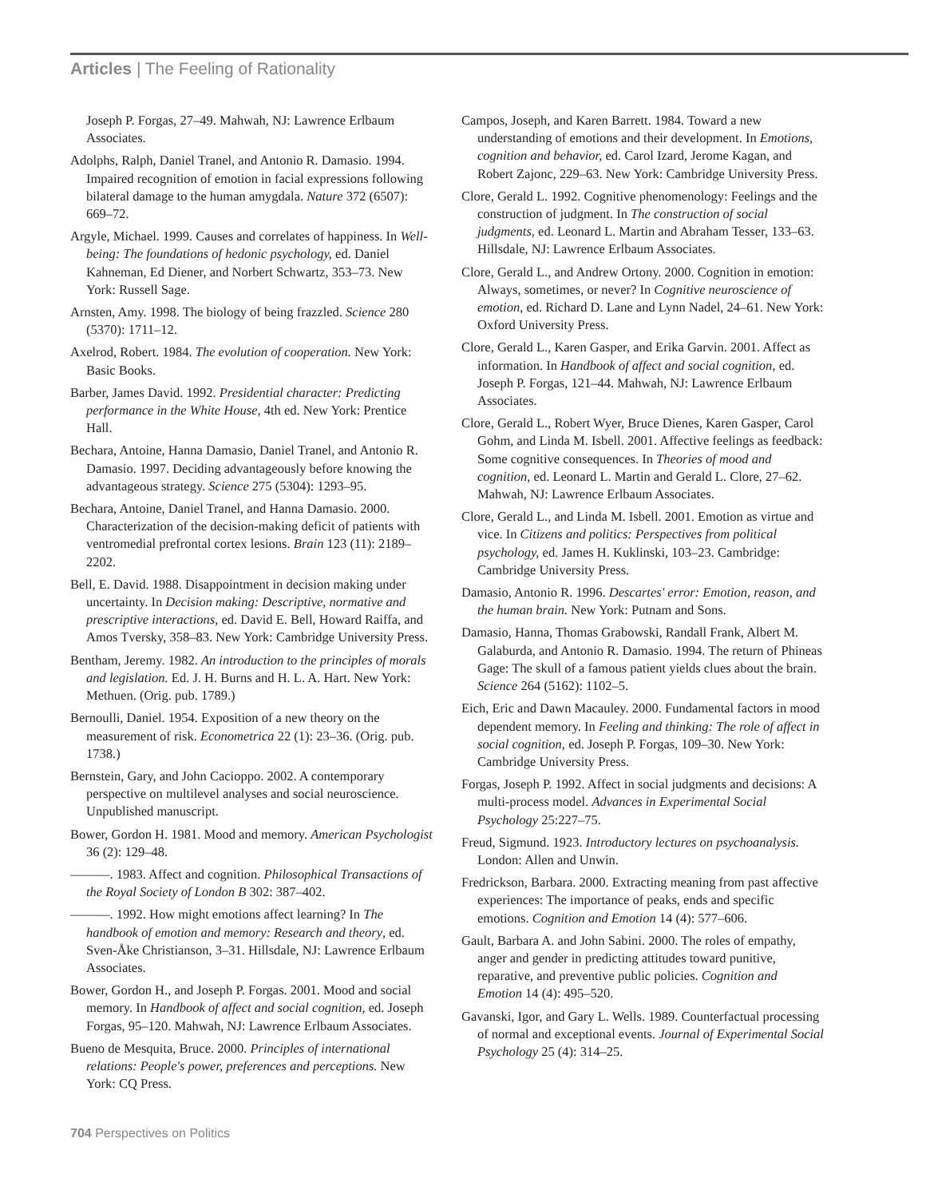Articles | The Feeling of Rationality
Joseph P. Forgas, 27–49. Mahwah, NJ: Lawrence Erlbaum Associates.
Adolphs, Ralph, Daniel Tranel, and Antonio R. Damasio. 1994. Impaired recognition of emotion in facial expressions following bilateral damage to the human amygdala. Nature 372 (6507): 669–72.
Argyle, Michael. 1999. Causes and correlates of happiness. In Well-being: The foundations of hedonic psychology, ed. Daniel Kahneman, Ed Diener, and Norbert Schwartz, 353–73. New York: Russell Sage.
Arnsten, Amy. 1998. The biology of being frazzled. Science 280 (5370): 1711–12.
Axelrod, Robert. 1984. The evolution of cooperation. New York: Basic Books.
Barber, James David. 1992. Presidential character: Predicting performance in the White House, 4th ed. New York: Prentice Hall.
Bechara, Antoine, Hanna Damasio, Daniel Tranel, and Antonio R. Damasio. 1997. Deciding advantageously before knowing the advantageous strategy. Science 275 (5304): 1293–95.
Bechara, Antoine, Daniel Tranel, and Hanna Damasio. 2000. Characterization of the decision-making deficit of patients with ventromedial prefrontal cortex lesions. Brain 123 (11): 2189–2202.
Bell, E. David. 1988. Disappointment in decision making under uncertainty. In Decision making: Descriptive, normative and prescriptive interactions, ed. David E. Bell, Howard Raiffa, and Amos Tversky, 358–83. New York: Cambridge University Press.
Bentham, Jeremy. 1982. An introduction to the principles of morals and legislation. Ed. J. H. Burns and H. L. A. Hart. New York: Methuen. (Orig. pub. 1789.)
Bernoulli, Daniel. 1954. Exposition of a new theory on the measurement of risk. Econometrica 22 (1): 23–36. (Orig. pub. 1738.)
Bernstein, Gary, and John Cacioppo. 2002. A contemporary perspective on multilevel analyses and social neuroscience. Unpublished manuscript.
Bower, Gordon H. 1981. Mood and memory. American Psychologist 36 (2): 129–48.
———. 1983. Affect and cognition. Philosophical Transactions of the Royal Society of London B 302: 387–402.
———. 1992. How might emotions affect learning? In The handbook of emotion and memory: Research and theory, ed. Sven-Åke Christianson, 3–31. Hillsdale, NJ: Lawrence Erlbaum Associates.
Bower, Gordon H., and Joseph P. Forgas. 2001. Mood and social memory. In Handbook of affect and social cognition, ed. Joseph Forgas, 95–120. Mahwah, NJ: Lawrence Erlbaum Associates.
Bueno de Mesquita, Bruce. 2000. Principles of international relations: People's power, preferences and perceptions. New York: CQ Press.
Campos, Joseph, and Karen Barrett. 1984. Toward a new understanding of emotions and their development. In Emotions, cognition and behavior, ed. Carol Izard, Jerome Kagan, and Robert Zajonc, 229–63. New York: Cambridge University Press.
Clore, Gerald L. 1992. Cognitive phenomenology: Feelings and the construction of judgment. In The construction of social judgments, ed. Leonard L. Martin and Abraham Tesser, 133–63. Hillsdale, NJ: Lawrence Erlbaum Associates.
Clore, Gerald L., and Andrew Ortony. 2000. Cognition in emotion: Always, sometimes, or never? In Cognitive neuroscience of emotion, ed. Richard D. Lane and Lynn Nadel, 24–61. New York: Oxford University Press.
Clore, Gerald L., Karen Gasper, and Erika Garvin. 2001. Affect as information. In Handbook of affect and social cognition, ed. Joseph P. Forgas, 121–44. Mahwah, NJ: Lawrence Erlbaum Associates.
Clore, Gerald L., Robert Wyer, Bruce Dienes, Karen Gasper, Carol Gohm, and Linda M. Isbell. 2001. Affective feelings as feedback: Some cognitive consequences. In Theories of mood and cognition, ed. Leonard L. Martin and Gerald L. Clore, 27–62. Mahwah, NJ: Lawrence Erlbaum Associates.
Clore, Gerald L., and Linda M. Isbell. 2001. Emotion as virtue and vice. In Citizens and politics: Perspectives from political psychology, ed. James H. Kuklinski, 103–23. Cambridge: Cambridge University Press.
Damasio, Antonio R. 1996. Descartes' error: Emotion, reason, and the human brain. New York: Putnam and Sons.
Damasio, Hanna, Thomas Grabowski, Randall Frank, Albert M. Galaburda, and Antonio R. Damasio. 1994. The return of Phineas Gage: The skull of a famous patient yields clues about the brain. Science 264 (5162): 1102–5.
Eich, Eric and Dawn Macauley. 2000. Fundamental factors in mood dependent memory. In Feeling and thinking: The role of affect in social cognition, ed. Joseph P. Forgas, 109–30. New York: Cambridge University Press.
Forgas, Joseph P. 1992. Affect in social judgments and decisions: A multi-process model. Advances in Experimental Social Psychology 25:227–75.
Freud, Sigmund. 1923. Introductory lectures on psychoanalysis. London: Allen and Unwin.
Fredrickson, Barbara. 2000. Extracting meaning from past affective experiences: The importance of peaks, ends and specific emotions. Cognition and Emotion 14 (4): 577–606.
Gault, Barbara A. and John Sabini. 2000. The roles of empathy, anger and gender in predicting attitudes toward punitive, reparative, and preventive public policies. Cognition and Emotion 14 (4): 495–520.
Gavanski, Igor, and Gary L. Wells. 1989. Counterfactual processing of normal and exceptional events. Journal of Experimental Social Psychology 25 (4): 314–25.
704 Perspectives on Politics